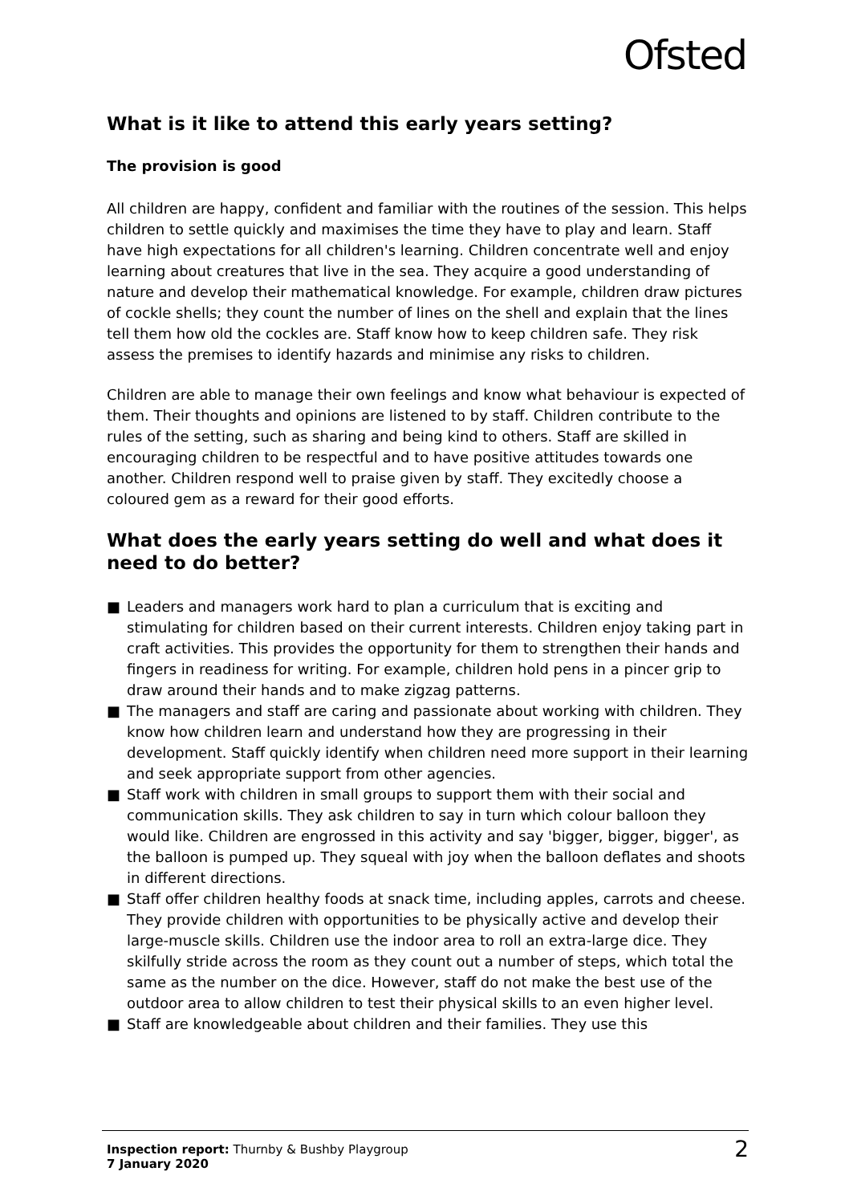Ofsted
What is it like to attend this early years setting?
The provision is good
All children are happy, confident and familiar with the routines of the session. This helps children to settle quickly and maximises the time they have to play and learn. Staff have high expectations for all children's learning. Children concentrate well and enjoy learning about creatures that live in the sea. They acquire a good understanding of nature and develop their mathematical knowledge. For example, children draw pictures of cockle shells; they count the number of lines on the shell and explain that the lines tell them how old the cockles are. Staff know how to keep children safe. They risk assess the premises to identify hazards and minimise any risks to children.
Children are able to manage their own feelings and know what behaviour is expected of them. Their thoughts and opinions are listened to by staff. Children contribute to the rules of the setting, such as sharing and being kind to others. Staff are skilled in encouraging children to be respectful and to have positive attitudes towards one another. Children respond well to praise given by staff. They excitedly choose a coloured gem as a reward for their good efforts.
What does the early years setting do well and what does it need to do better?
■ Leaders and managers work hard to plan a curriculum that is exciting and stimulating for children based on their current interests. Children enjoy taking part in craft activities. This provides the opportunity for them to strengthen their hands and fingers in readiness for writing. For example, children hold pens in a pincer grip to draw around their hands and to make zigzag patterns.
■ The managers and staff are caring and passionate about working with children. They know how children learn and understand how they are progressing in their development. Staff quickly identify when children need more support in their learning and seek appropriate support from other agencies.
■ Staff work with children in small groups to support them with their social and communication skills. They ask children to say in turn which colour balloon they would like. Children are engrossed in this activity and say 'bigger, bigger, bigger', as the balloon is pumped up. They squeal with joy when the balloon deflates and shoots in different directions.
■ Staff offer children healthy foods at snack time, including apples, carrots and cheese. They provide children with opportunities to be physically active and develop their large-muscle skills. Children use the indoor area to roll an extra-large dice. They skilfully stride across the room as they count out a number of steps, which total the same as the number on the dice. However, staff do not make the best use of the outdoor area to allow children to test their physical skills to an even higher level.
■ Staff are knowledgeable about children and their families. They use this
Inspection report: Thurnby & Bushby Playgroup
7 January 2020
2